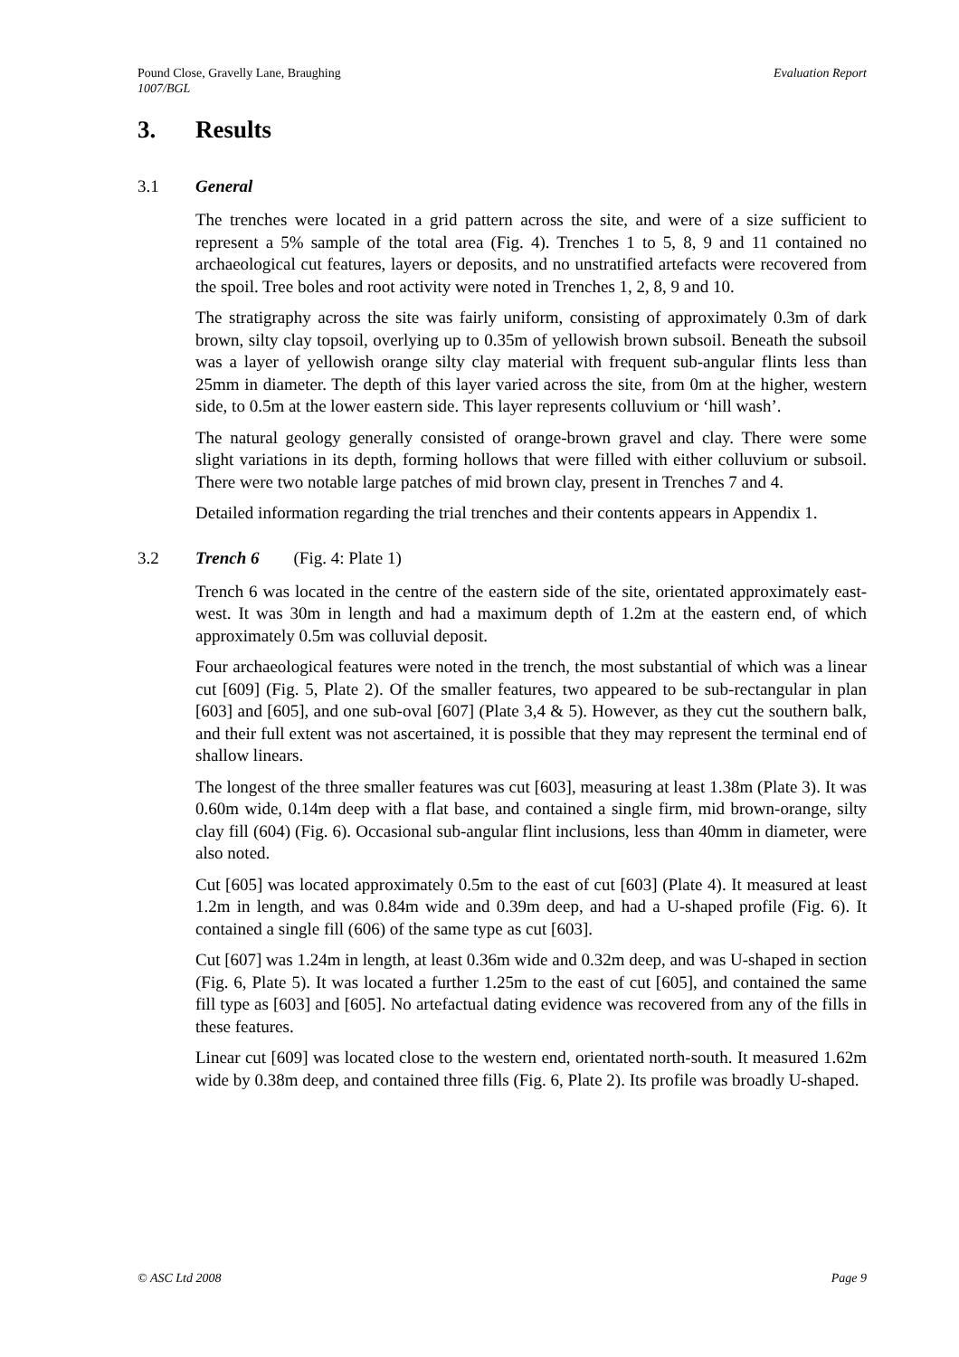Evaluation Report Pound Close, Gravelly Lane, Braughing
1007/BGL
3. Results
3.1 General
The trenches were located in a grid pattern across the site, and were of a size sufficient to represent a 5% sample of the total area (Fig. 4). Trenches 1 to 5, 8, 9 and 11 contained no archaeological cut features, layers or deposits, and no unstratified artefacts were recovered from the spoil. Tree boles and root activity were noted in Trenches 1, 2, 8, 9 and 10.
The stratigraphy across the site was fairly uniform, consisting of approximately 0.3m of dark brown, silty clay topsoil, overlying up to 0.35m of yellowish brown subsoil. Beneath the subsoil was a layer of yellowish orange silty clay material with frequent sub-angular flints less than 25mm in diameter. The depth of this layer varied across the site, from 0m at the higher, western side, to 0.5m at the lower eastern side. This layer represents colluvium or ‘hill wash’.
The natural geology generally consisted of orange-brown gravel and clay. There were some slight variations in its depth, forming hollows that were filled with either colluvium or subsoil. There were two notable large patches of mid brown clay, present in Trenches 7 and 4.
Detailed information regarding the trial trenches and their contents appears in Appendix 1.
3.2 Trench 6 (Fig. 4: Plate 1)
Trench 6 was located in the centre of the eastern side of the site, orientated approximately east-west. It was 30m in length and had a maximum depth of 1.2m at the eastern end, of which approximately 0.5m was colluvial deposit.
Four archaeological features were noted in the trench, the most substantial of which was a linear cut [609] (Fig. 5, Plate 2). Of the smaller features, two appeared to be sub-rectangular in plan [603] and [605], and one sub-oval [607] (Plate 3,4 & 5). However, as they cut the southern balk, and their full extent was not ascertained, it is possible that they may represent the terminal end of shallow linears.
The longest of the three smaller features was cut [603], measuring at least 1.38m (Plate 3). It was 0.60m wide, 0.14m deep with a flat base, and contained a single firm, mid brown-orange, silty clay fill (604) (Fig. 6). Occasional sub-angular flint inclusions, less than 40mm in diameter, were also noted.
Cut [605] was located approximately 0.5m to the east of cut [603] (Plate 4). It measured at least 1.2m in length, and was 0.84m wide and 0.39m deep, and had a U-shaped profile (Fig. 6). It contained a single fill (606) of the same type as cut [603].
Cut [607] was 1.24m in length, at least 0.36m wide and 0.32m deep, and was U-shaped in section (Fig. 6, Plate 5). It was located a further 1.25m to the east of cut [605], and contained the same fill type as [603] and [605]. No artefactual dating evidence was recovered from any of the fills in these features.
Linear cut [609] was located close to the western end, orientated north-south. It measured 1.62m wide by 0.38m deep, and contained three fills (Fig. 6, Plate 2). Its profile was broadly U-shaped.
Page 9 © ASC Ltd 2008